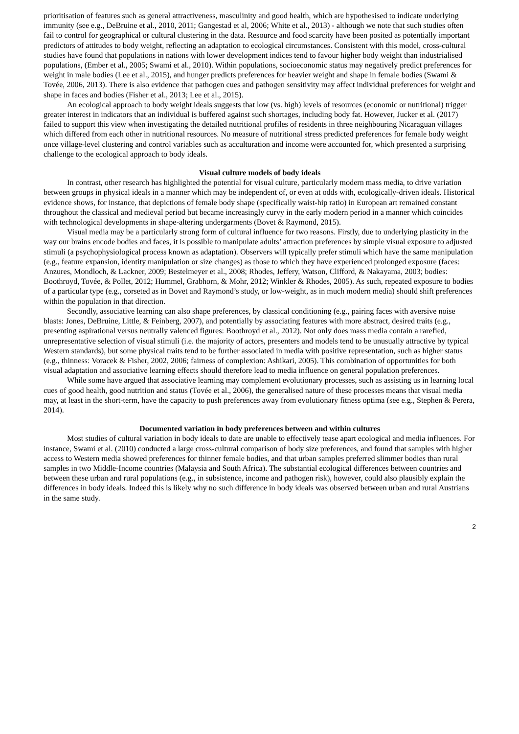prioritisation of features such as general attractiveness, masculinity and good health, which are hypothesised to indicate underlying immunity (see e.g., DeBruine et al., 2010, 2011; Gangestad et al, 2006; White et al., 2013) - although we note that such studies often fail to control for geographical or cultural clustering in the data. Resource and food scarcity have been posited as potentially important predictors of attitudes to body weight, reflecting an adaptation to ecological circumstances. Consistent with this model, cross-cultural studies have found that populations in nations with lower development indices tend to favour higher body weight than industrialised populations, (Ember et al., 2005; Swami et al., 2010). Within populations, socioeconomic status may negatively predict preferences for weight in male bodies (Lee et al., 2015), and hunger predicts preferences for heavier weight and shape in female bodies (Swami & Tovée, 2006, 2013). There is also evidence that pathogen cues and pathogen sensitivity may affect individual preferences for weight and shape in faces and bodies (Fisher et al., 2013; Lee et al., 2015).
An ecological approach to body weight ideals suggests that low (vs. high) levels of resources (economic or nutritional) trigger greater interest in indicators that an individual is buffered against such shortages, including body fat. However, Jucker et al. (2017) failed to support this view when investigating the detailed nutritional profiles of residents in three neighbouring Nicaraguan villages which differed from each other in nutritional resources. No measure of nutritional stress predicted preferences for female body weight once village-level clustering and control variables such as acculturation and income were accounted for, which presented a surprising challenge to the ecological approach to body ideals.
Visual culture models of body ideals
In contrast, other research has highlighted the potential for visual culture, particularly modern mass media, to drive variation between groups in physical ideals in a manner which may be independent of, or even at odds with, ecologically-driven ideals. Historical evidence shows, for instance, that depictions of female body shape (specifically waist-hip ratio) in European art remained constant throughout the classical and medieval period but became increasingly curvy in the early modern period in a manner which coincides with technological developments in shape-altering undergarments (Bovet & Raymond, 2015).
Visual media may be a particularly strong form of cultural influence for two reasons. Firstly, due to underlying plasticity in the way our brains encode bodies and faces, it is possible to manipulate adults’ attraction preferences by simple visual exposure to adjusted stimuli (a psychophysiological process known as adaptation). Observers will typically prefer stimuli which have the same manipulation (e.g., feature expansion, identity manipulation or size changes) as those to which they have experienced prolonged exposure (faces: Anzures, Mondloch, & Lackner, 2009; Bestelmeyer et al., 2008; Rhodes, Jeffery, Watson, Clifford, & Nakayama, 2003; bodies: Boothroyd, Tovée, & Pollet, 2012; Hummel, Grabhorn, & Mohr, 2012; Winkler & Rhodes, 2005). As such, repeated exposure to bodies of a particular type (e.g., corseted as in Bovet and Raymond’s study, or low-weight, as in much modern media) should shift preferences within the population in that direction.
Secondly, associative learning can also shape preferences, by classical conditioning (e.g., pairing faces with aversive noise blasts: Jones, DeBruine, Little, & Feinberg, 2007), and potentially by associating features with more abstract, desired traits (e.g., presenting aspirational versus neutrally valenced figures: Boothroyd et al., 2012). Not only does mass media contain a rarefied, unrepresentative selection of visual stimuli (i.e. the majority of actors, presenters and models tend to be unusually attractive by typical Western standards), but some physical traits tend to be further associated in media with positive representation, such as higher status (e.g., thinness: Voracek & Fisher, 2002, 2006; fairness of complexion: Ashikari, 2005). This combination of opportunities for both visual adaptation and associative learning effects should therefore lead to media influence on general population preferences.
While some have argued that associative learning may complement evolutionary processes, such as assisting us in learning local cues of good health, good nutrition and status (Tovée et al., 2006), the generalised nature of these processes means that visual media may, at least in the short-term, have the capacity to push preferences away from evolutionary fitness optima (see e.g., Stephen & Perera, 2014).
Documented variation in body preferences between and within cultures
Most studies of cultural variation in body ideals to date are unable to effectively tease apart ecological and media influences. For instance, Swami et al. (2010) conducted a large cross-cultural comparison of body size preferences, and found that samples with higher access to Western media showed preferences for thinner female bodies, and that urban samples preferred slimmer bodies than rural samples in two Middle-Income countries (Malaysia and South Africa). The substantial ecological differences between countries and between these urban and rural populations (e.g., in subsistence, income and pathogen risk), however, could also plausibly explain the differences in body ideals. Indeed this is likely why no such difference in body ideals was observed between urban and rural Austrians in the same study.
2